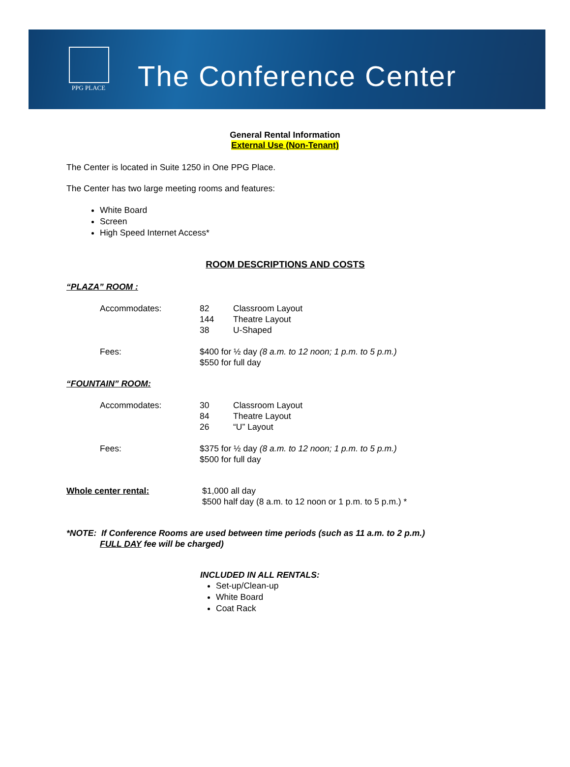PPG PLACE
The Conference Center
General Rental Information
External Use (Non-Tenant)
The Center is located in Suite 1250 in One PPG Place.
The Center has two large meeting rooms and features:
White Board
Screen
High Speed Internet Access*
ROOM DESCRIPTIONS AND COSTS
“PLAZA” ROOM :
| Accommodates: | 82 | Classroom Layout |
| | 144 | Theatre Layout |
| | 38 | U-Shaped |
| Fees: | $400 for ½ day (8 a.m. to 12 noon; 1 p.m. to 5 p.m.) $550 for full day | |
“FOUNTAIN” ROOM:
| Accommodates: | 30 | Classroom Layout |
| | 84 | Theatre Layout |
| | 26 | “U” Layout |
| Fees: | $375 for ½ day (8 a.m. to 12 noon; 1 p.m. to 5 p.m.) $500 for full day | |
| Whole center rental: | $1,000 all day $500 half day (8 a.m. to 12 noon or 1 p.m. to 5 p.m.) * |
*NOTE: If Conference Rooms are used between time periods (such as 11 a.m. to 2 p.m.)
FULL DAY fee will be charged)
INCLUDED IN ALL RENTALS:
Set-up/Clean-up
White Board
Coat Rack